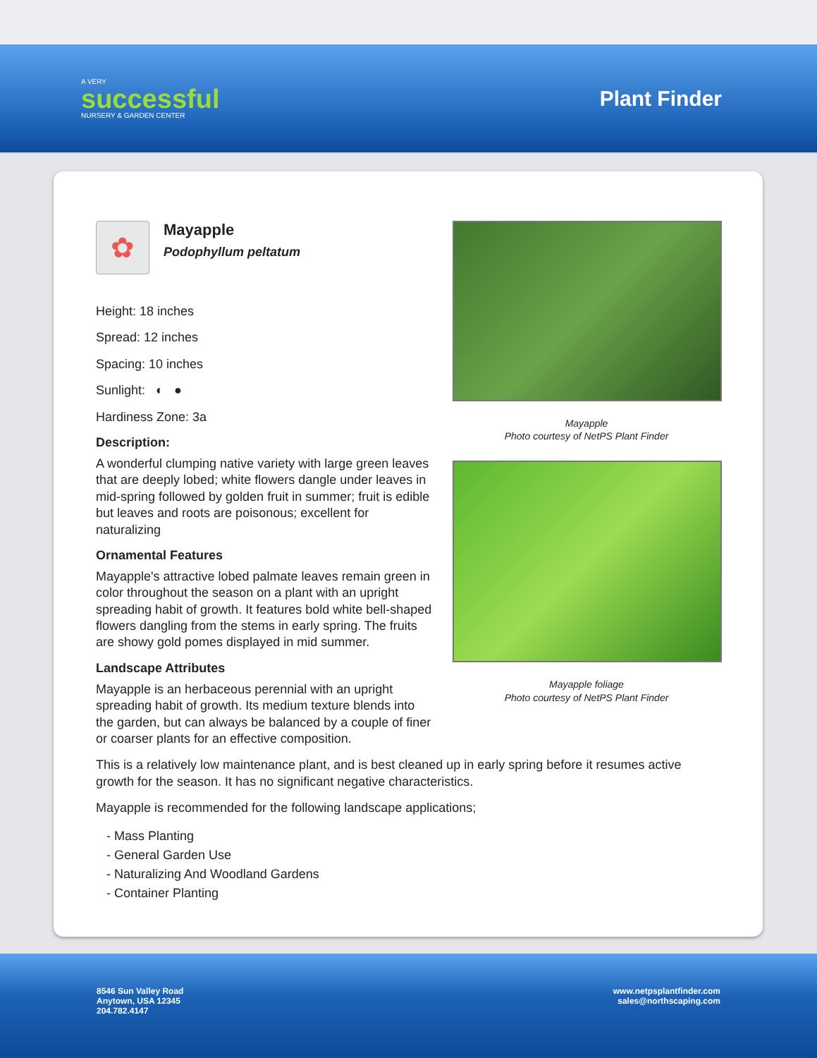A VERY
successful
NURSERY & GARDEN CENTER
Plant Finder
✿
Mayapple
Podophyllum peltatum
Height: 18 inches
Spread: 12 inches
Spacing: 10 inches
Sunlight: ◐ ●
Hardiness Zone: 3a
Description:
A wonderful clumping native variety with large green leaves that are deeply lobed; white flowers dangle under leaves in mid-spring followed by golden fruit in summer; fruit is edible but leaves and roots are poisonous; excellent for naturalizing
Ornamental Features
Mayapple's attractive lobed palmate leaves remain green in color throughout the season on a plant with an upright spreading habit of growth. It features bold white bell-shaped flowers dangling from the stems in early spring. The fruits are showy gold pomes displayed in mid summer.
Landscape Attributes
Mayapple is an herbaceous perennial with an upright spreading habit of growth. Its medium texture blends into the garden, but can always be balanced by a couple of finer or coarser plants for an effective composition.
Mayapple
Photo courtesy of NetPS Plant Finder
Mayapple foliage
Photo courtesy of NetPS Plant Finder
This is a relatively low maintenance plant, and is best cleaned up in early spring before it resumes active growth for the season. It has no significant negative characteristics.
Mayapple is recommended for the following landscape applications;
- Mass Planting
- General Garden Use
- Naturalizing And Woodland Gardens
- Container Planting
8546 Sun Valley Road
Anytown, USA 12345
204.782.4147
www.netpsplantfinder.com
sales@northscaping.com